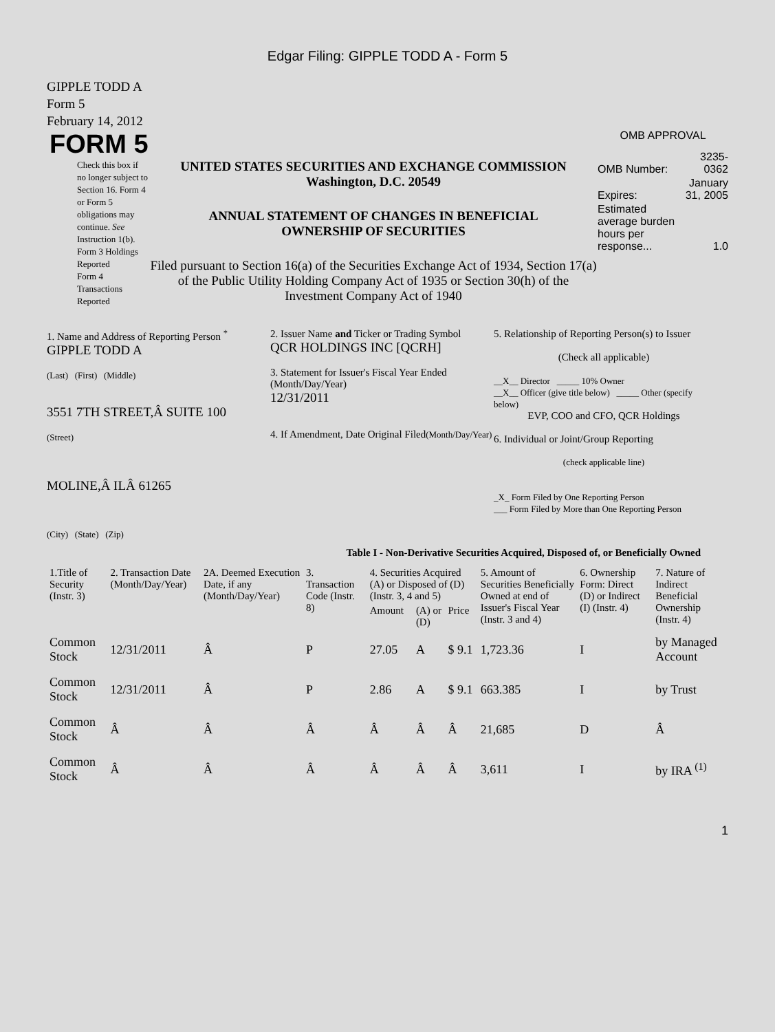Edgar Filing: GIPPLE TODD A - Form 5
GIPPLE TODD A
Form 5
February 14, 2012
FORM 5
Check this box if no longer subject to Section 16. Form 4 or Form 5 obligations may continue. See Instruction 1(b).
Form 3 Holdings Reported
Form 4 Transactions Reported
UNITED STATES SECURITIES AND EXCHANGE COMMISSION
Washington, D.C. 20549
ANNUAL STATEMENT OF CHANGES IN BENEFICIAL
OWNERSHIP OF SECURITIES
Filed pursuant to Section 16(a) of the Securities Exchange Act of 1934, Section 17(a) of the Public Utility Holding Company Act of 1935 or Section 30(h) of the Investment Company Act of 1940
OMB APPROVAL
| OMB Number: | 3235-0362 |
| Expires: | January 31, 2005 |
| Estimated average burden hours per response... | 1.0 |
1. Name and Address of Reporting Person <sup>*</sup>
GIPPLE TODD A
(Last) (First) (Middle)
3551 7TH STREET,Â SUITE 100
(Street)
MOLINE,Â ILÂ 61265
(City) (State) (Zip)
2. Issuer Name and Ticker or Trading Symbol
QCR HOLDINGS INC [QCRH]
3. Statement for Issuer's Fiscal Year Ended (Month/Day/Year)
12/31/2011
4. If Amendment, Date Original Filed(Month/Day/Year)
5. Relationship of Reporting Person(s) to Issuer
(Check all applicable)
__X__ Director _____ 10% Owner
__X__ Officer (give title below) _____ Other (specify below)
EVP, COO and CFO, QCR Holdings
6. Individual or Joint/Group Reporting
(check applicable line)
_X_ Form Filed by One Reporting Person
___ Form Filed by More than One Reporting Person
Table I - Non-Derivative Securities Acquired, Disposed of, or Beneficially Owned
| 1.Title of Security (Instr. 3) | 2. Transaction Date (Month/Day/Year) | 2A. Deemed Execution Date, if any (Month/Day/Year) | 3. Transaction Code (Instr. 8) | 4. Securities Acquired (A) or Disposed of (D) (Instr. 3, 4 and 5) | | | 5. Amount of Securities Beneficially Owned at end of Issuer's Fiscal Year (Instr. 3 and 4) | 6. Ownership Form: Direct (D) or Indirect (I) (Instr. 4) | 7. Nature of Indirect Beneficial Ownership (Instr. 4) |
| --- | --- | --- | --- | --- | --- | --- | --- | --- | --- |
| | | | | Amount | (A) or (D) | Price | | | |
| Common Stock | 12/31/2011 | Â | P | 27.05 | A | $ 9.1 | 1,723.36 | I | by Managed Account |
| Common Stock | 12/31/2011 | Â | P | 2.86 | A | $ 9.1 | 663.385 | I | by Trust |
| Common Stock | Â | Â | Â | Â | Â | Â | 21,685 | D | Â |
| Common Stock | Â | Â | Â | Â | Â | Â | 3,611 | I | by IRA <sup>(1)</sup> |
1